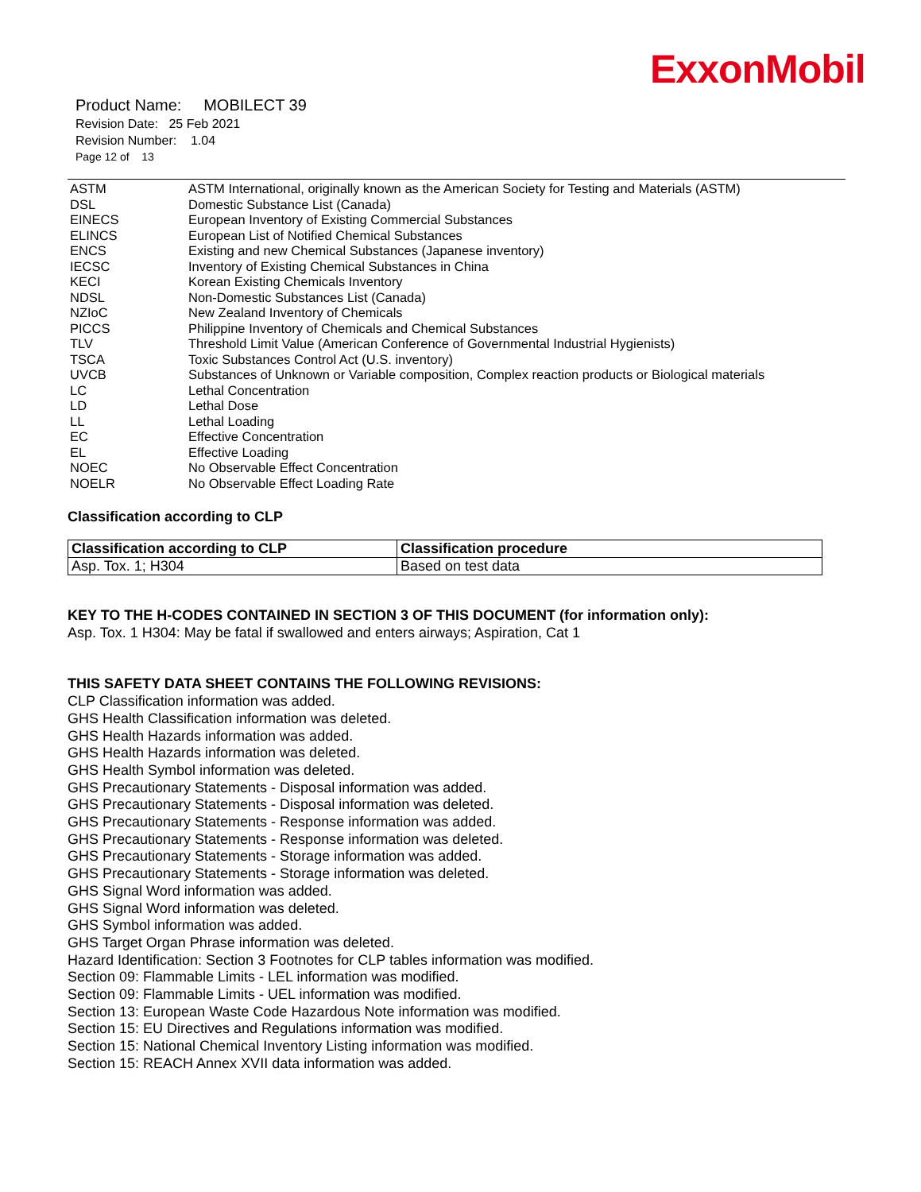ExxonMobil
Product Name: MOBILECT 39
Revision Date: 25 Feb 2021
Revision Number: 1.04
Page 12 of 13
| ASTM | ASTM International, originally known as the American Society for Testing and Materials (ASTM) |
| DSL | Domestic Substance List (Canada) |
| EINECS | European Inventory of Existing Commercial Substances |
| ELINCS | European List of Notified Chemical Substances |
| ENCS | Existing and new Chemical Substances (Japanese inventory) |
| IECSC | Inventory of Existing Chemical Substances in China |
| KECI | Korean Existing Chemicals Inventory |
| NDSL | Non-Domestic Substances List (Canada) |
| NZIoC | New Zealand Inventory of Chemicals |
| PICCS | Philippine Inventory of Chemicals and Chemical Substances |
| TLV | Threshold Limit Value (American Conference of Governmental Industrial Hygienists) |
| TSCA | Toxic Substances Control Act (U.S. inventory) |
| UVCB | Substances of Unknown or Variable composition, Complex reaction products or Biological materials |
| LC | Lethal Concentration |
| LD | Lethal Dose |
| LL | Lethal Loading |
| EC | Effective Concentration |
| EL | Effective Loading |
| NOEC | No Observable Effect Concentration |
| NOELR | No Observable Effect Loading Rate |
Classification according to CLP
| Classification according to CLP | Classification procedure |
| --- | --- |
| Asp. Tox. 1; H304 | Based on test data |
KEY TO THE H-CODES CONTAINED IN SECTION 3 OF THIS DOCUMENT (for information only):
Asp. Tox. 1 H304: May be fatal if swallowed and enters airways; Aspiration, Cat 1
THIS SAFETY DATA SHEET CONTAINS THE FOLLOWING REVISIONS:
CLP Classification information was added.
GHS Health Classification information was deleted.
GHS Health Hazards information was added.
GHS Health Hazards information was deleted.
GHS Health Symbol information was deleted.
GHS Precautionary Statements - Disposal information was added.
GHS Precautionary Statements - Disposal information was deleted.
GHS Precautionary Statements - Response information was added.
GHS Precautionary Statements - Response information was deleted.
GHS Precautionary Statements - Storage information was added.
GHS Precautionary Statements - Storage information was deleted.
GHS Signal Word information was added.
GHS Signal Word information was deleted.
GHS Symbol information was added.
GHS Target Organ Phrase information was deleted.
Hazard Identification: Section 3 Footnotes for CLP tables information was modified.
Section 09: Flammable Limits - LEL information was modified.
Section 09: Flammable Limits - UEL information was modified.
Section 13: European Waste Code Hazardous Note information was modified.
Section 15: EU Directives and Regulations information was modified.
Section 15: National Chemical Inventory Listing information was modified.
Section 15: REACH Annex XVII data information was added.